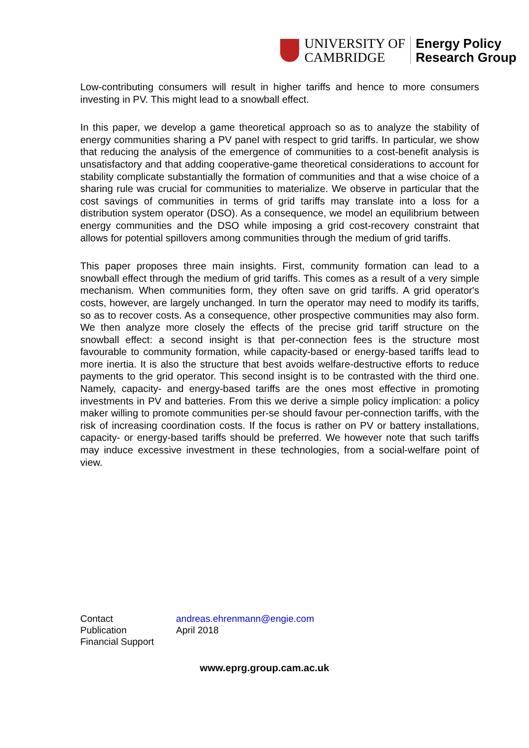UNIVERSITY OF
CAMBRIDGE
Energy Policy
Research Group
Low-contributing consumers will result in higher tariffs and hence to more consumers investing in PV. This might lead to a snowball effect.
In this paper, we develop a game theoretical approach so as to analyze the stability of energy communities sharing a PV panel with respect to grid tariffs. In particular, we show that reducing the analysis of the emergence of communities to a cost-benefit analysis is unsatisfactory and that adding cooperative-game theoretical considerations to account for stability complicate substantially the formation of communities and that a wise choice of a sharing rule was crucial for communities to materialize. We observe in particular that the cost savings of communities in terms of grid tariffs may translate into a loss for a distribution system operator (DSO). As a consequence, we model an equilibrium between energy communities and the DSO while imposing a grid cost-recovery constraint that allows for potential spillovers among communities through the medium of grid tariffs.
This paper proposes three main insights. First, community formation can lead to a snowball effect through the medium of grid tariffs. This comes as a result of a very simple mechanism. When communities form, they often save on grid tariffs. A grid operator's costs, however, are largely unchanged. In turn the operator may need to modify its tariffs, so as to recover costs. As a consequence, other prospective communities may also form. We then analyze more closely the effects of the precise grid tariff structure on the snowball effect: a second insight is that per-connection fees is the structure most favourable to community formation, while capacity-based or energy-based tariffs lead to more inertia. It is also the structure that best avoids welfare-destructive efforts to reduce payments to the grid operator. This second insight is to be contrasted with the third one. Namely, capacity- and energy-based tariffs are the ones most effective in promoting investments in PV and batteries. From this we derive a simple policy implication: a policy maker willing to promote communities per-se should favour per-connection tariffs, with the risk of increasing coordination costs. If the focus is rather on PV or battery installations, capacity- or energy-based tariffs should be preferred. We however note that such tariffs may induce excessive investment in these technologies, from a social-welfare point of view.
| Contact | andreas.ehrenmann@engie.com |
| Publication | April 2018 |
| Financial Support | |
www.eprg.group.cam.ac.uk